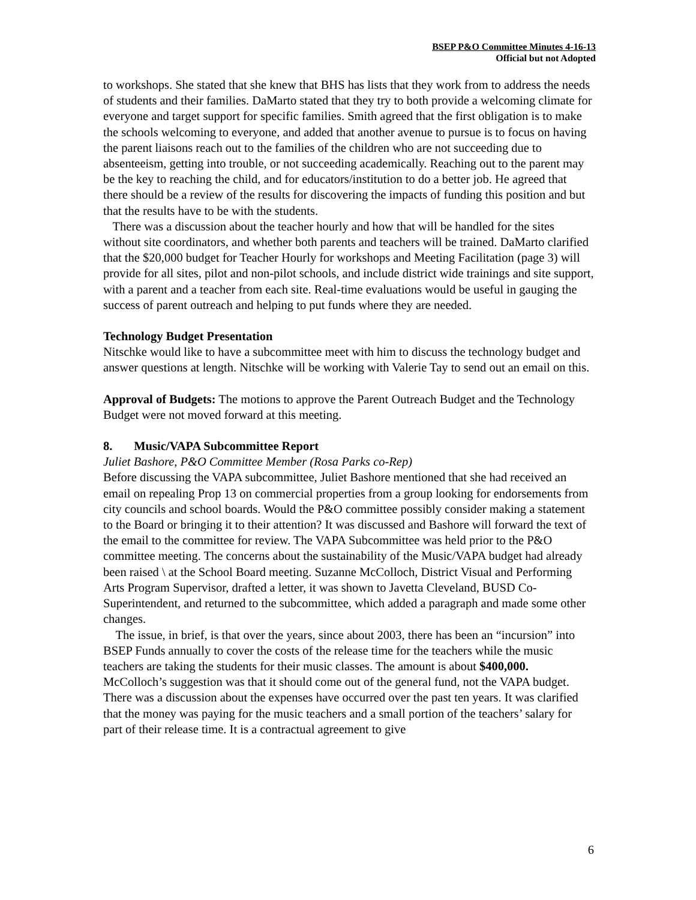BSEP P&O Committee Minutes 4-16-13
Official but not Adopted
to workshops. She stated that she knew that BHS has lists that they work from to address the needs of students and their families. DaMarto stated that they try to both provide a welcoming climate for everyone and target support for specific families. Smith agreed that the first obligation is to make the schools welcoming to everyone, and added that another avenue to pursue is to focus on having the parent liaisons reach out to the families of the children who are not succeeding due to absenteeism, getting into trouble, or not succeeding academically. Reaching out to the parent may be the key to reaching the child, and for educators/institution to do a better job. He agreed that there should be a review of the results for discovering the impacts of funding this position and but that the results have to be with the students.
There was a discussion about the teacher hourly and how that will be handled for the sites without site coordinators, and whether both parents and teachers will be trained. DaMarto clarified that the $20,000 budget for Teacher Hourly for workshops and Meeting Facilitation (page 3) will provide for all sites, pilot and non-pilot schools, and include district wide trainings and site support, with a parent and a teacher from each site. Real-time evaluations would be useful in gauging the success of parent outreach and helping to put funds where they are needed.
Technology Budget Presentation
Nitschke would like to have a subcommittee meet with him to discuss the technology budget and answer questions at length. Nitschke will be working with Valerie Tay to send out an email on this.
Approval of Budgets: The motions to approve the Parent Outreach Budget and the Technology Budget were not moved forward at this meeting.
8. Music/VAPA Subcommittee Report
Juliet Bashore, P&O Committee Member (Rosa Parks co-Rep)
Before discussing the VAPA subcommittee, Juliet Bashore mentioned that she had received an email on repealing Prop 13 on commercial properties from a group looking for endorsements from city councils and school boards. Would the P&O committee possibly consider making a statement to the Board or bringing it to their attention? It was discussed and Bashore will forward the text of the email to the committee for review. The VAPA Subcommittee was held prior to the P&O committee meeting. The concerns about the sustainability of the Music/VAPA budget had already been raised \ at the School Board meeting. Suzanne McColloch, District Visual and Performing Arts Program Supervisor, drafted a letter, it was shown to Javetta Cleveland, BUSD Co-Superintendent, and returned to the subcommittee, which added a paragraph and made some other changes.
The issue, in brief, is that over the years, since about 2003, there has been an “incursion” into BSEP Funds annually to cover the costs of the release time for the teachers while the music teachers are taking the students for their music classes. The amount is about $400,000. McColloch’s suggestion was that it should come out of the general fund, not the VAPA budget.
There was a discussion about the expenses have occurred over the past ten years. It was clarified that the money was paying for the music teachers and a small portion of the teachers’ salary for part of their release time. It is a contractual agreement to give
6